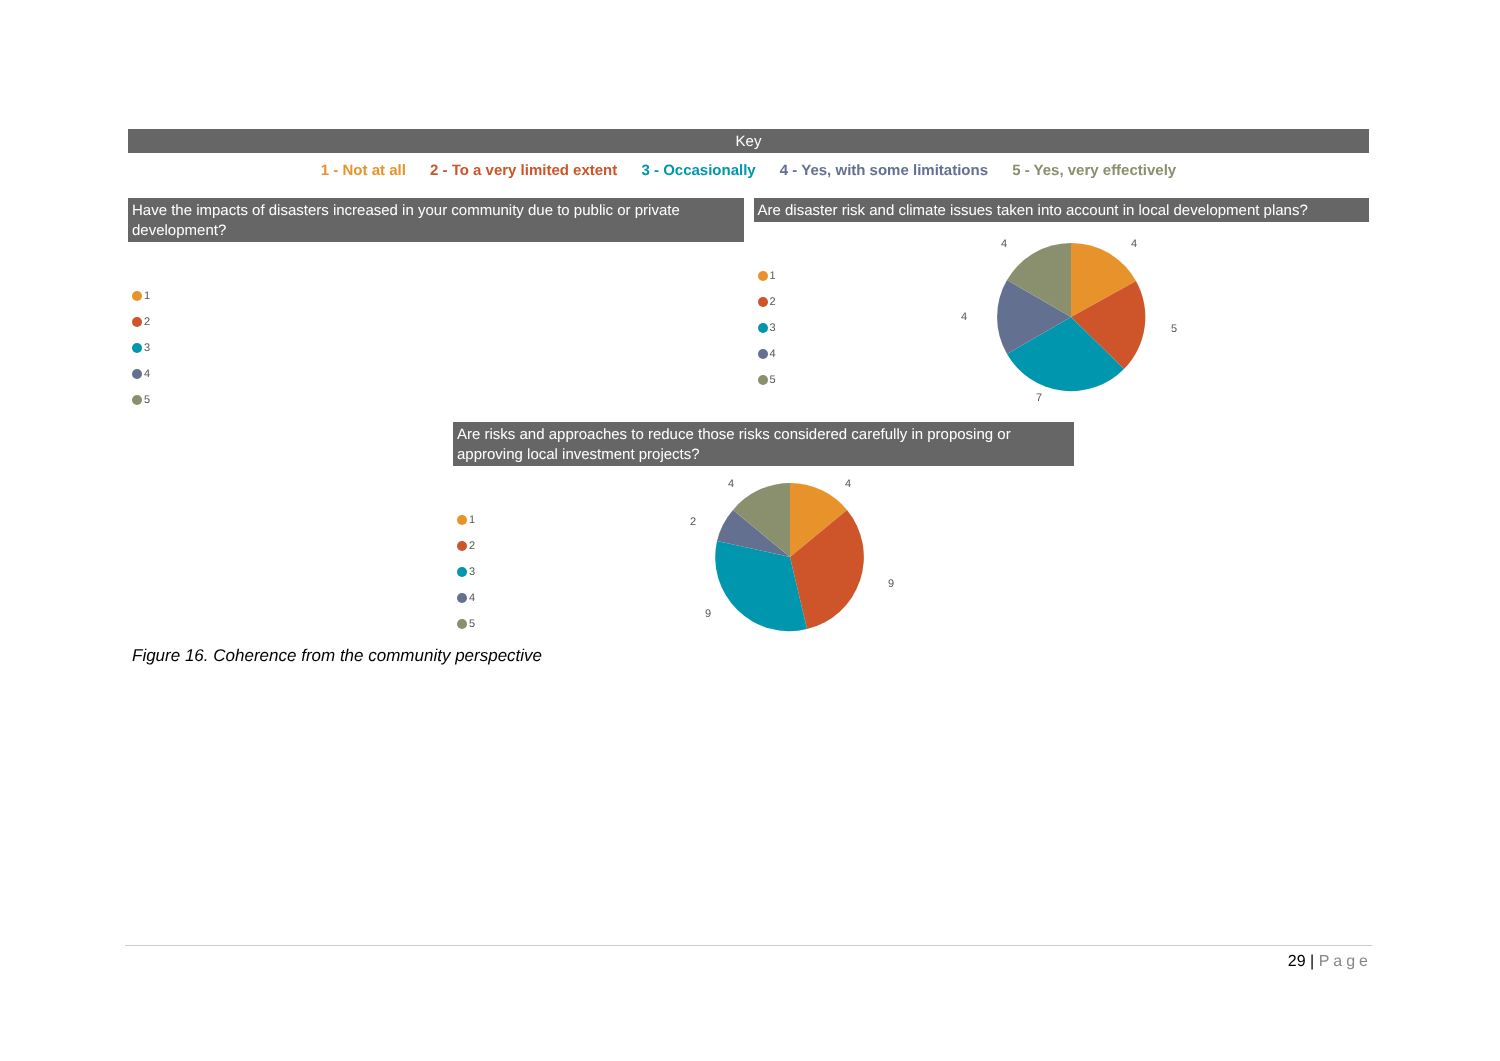Key
1 - Not at all 2 - To a very limited extent 3 - Occasionally 4 - Yes, with some limitations 5 - Yes, very effectively
Have the impacts of disasters increased in your community due to public or private development?
1
2
3
4
5
Are disaster risk and climate issues taken into account in local development plans?
1
2
3
4
5
4
4
5
4
7
Are risks and approaches to reduce those risks considered carefully in proposing or approving local investment projects?
1
2
3
4
5
4
4
9
2
9
Figure 16. Coherence from the community perspective
29 | Page